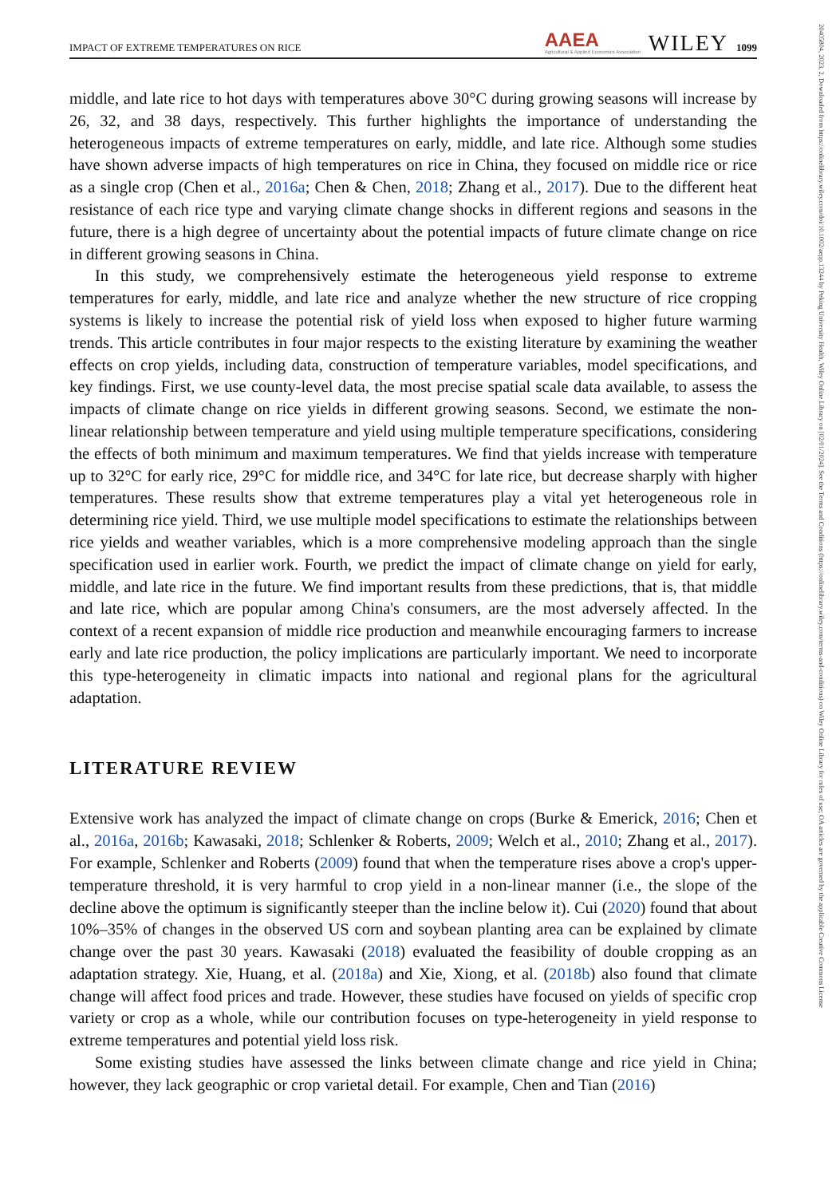20405804, 2023, 2, Downloaded from https://onlinelibrary.wiley.com/doi/10.1002/aepp.13244 by Peking University Health, Wiley Online Library on [02/01/2024]. See the Terms and Conditions (https://onlinelibrary.wiley.com/terms-and-conditions) on Wiley Online Library for rules of use; OA articles are governed by the applicable Creative Commons License
IMPACT OF EXTREME TEMPERATURES ON RICE AAEA
Agricultural & Applied Economics Association WILEY 1099
middle, and late rice to hot days with temperatures above 30°C during growing seasons will increase by 26, 32, and 38 days, respectively. This further highlights the importance of understanding the heterogeneous impacts of extreme temperatures on early, middle, and late rice. Although some studies have shown adverse impacts of high temperatures on rice in China, they focused on middle rice or rice as a single crop (Chen et al., 2016a; Chen & Chen, 2018; Zhang et al., 2017). Due to the different heat resistance of each rice type and varying climate change shocks in different regions and seasons in the future, there is a high degree of uncertainty about the potential impacts of future climate change on rice in different growing seasons in China.
In this study, we comprehensively estimate the heterogeneous yield response to extreme temperatures for early, middle, and late rice and analyze whether the new structure of rice cropping systems is likely to increase the potential risk of yield loss when exposed to higher future warming trends. This article contributes in four major respects to the existing literature by examining the weather effects on crop yields, including data, construction of temperature variables, model specifications, and key findings. First, we use county-level data, the most precise spatial scale data available, to assess the impacts of climate change on rice yields in different growing seasons. Second, we estimate the non-linear relationship between temperature and yield using multiple temperature specifications, considering the effects of both minimum and maximum temperatures. We find that yields increase with temperature up to 32°C for early rice, 29°C for middle rice, and 34°C for late rice, but decrease sharply with higher temperatures. These results show that extreme temperatures play a vital yet heterogeneous role in determining rice yield. Third, we use multiple model specifications to estimate the relationships between rice yields and weather variables, which is a more comprehensive modeling approach than the single specification used in earlier work. Fourth, we predict the impact of climate change on yield for early, middle, and late rice in the future. We find important results from these predictions, that is, that middle and late rice, which are popular among China's consumers, are the most adversely affected. In the context of a recent expansion of middle rice production and meanwhile encouraging farmers to increase early and late rice production, the policy implications are particularly important. We need to incorporate this type-heterogeneity in climatic impacts into national and regional plans for the agricultural adaptation.
LITERATURE REVIEW
Extensive work has analyzed the impact of climate change on crops (Burke & Emerick, 2016; Chen et al., 2016a, 2016b; Kawasaki, 2018; Schlenker & Roberts, 2009; Welch et al., 2010; Zhang et al., 2017). For example, Schlenker and Roberts (2009) found that when the temperature rises above a crop's upper-temperature threshold, it is very harmful to crop yield in a non-linear manner (i.e., the slope of the decline above the optimum is significantly steeper than the incline below it). Cui (2020) found that about 10%–35% of changes in the observed US corn and soybean planting area can be explained by climate change over the past 30 years. Kawasaki (2018) evaluated the feasibility of double cropping as an adaptation strategy. Xie, Huang, et al. (2018a) and Xie, Xiong, et al. (2018b) also found that climate change will affect food prices and trade. However, these studies have focused on yields of specific crop variety or crop as a whole, while our contribution focuses on type-heterogeneity in yield response to extreme temperatures and potential yield loss risk.
Some existing studies have assessed the links between climate change and rice yield in China; however, they lack geographic or crop varietal detail. For example, Chen and Tian (2016)